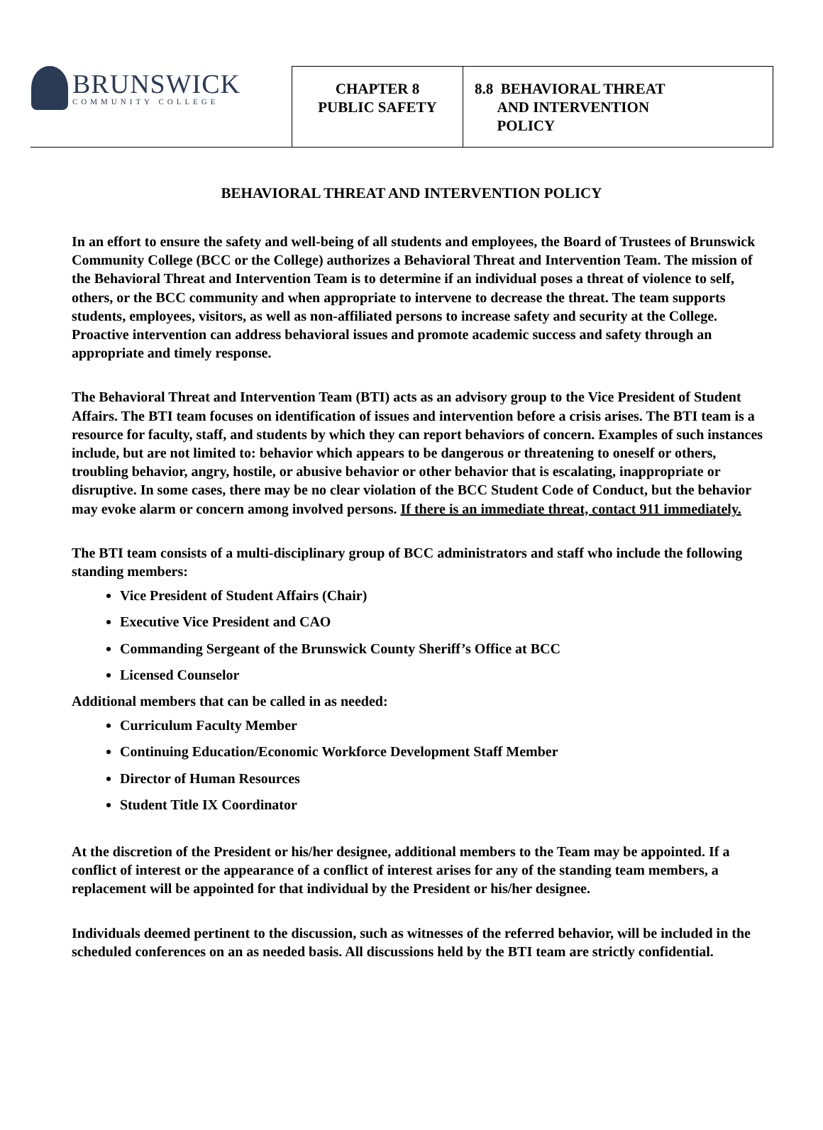| BRUNSWICK COMMUNITY COLLEGE | CHAPTER 8 PUBLIC SAFETY | 8.8 BEHAVIORAL THREAT AND INTERVENTION POLICY |
BEHAVIORAL THREAT AND INTERVENTION POLICY
In an effort to ensure the safety and well-being of all students and employees, the Board of Trustees of Brunswick Community College (BCC or the College) authorizes a Behavioral Threat and Intervention Team. The mission of the Behavioral Threat and Intervention Team is to determine if an individual poses a threat of violence to self, others, or the BCC community and when appropriate to intervene to decrease the threat. The team supports students, employees, visitors, as well as non-affiliated persons to increase safety and security at the College. Proactive intervention can address behavioral issues and promote academic success and safety through an appropriate and timely response.
The Behavioral Threat and Intervention Team (BTI) acts as an advisory group to the Vice President of Student Affairs. The BTI team focuses on identification of issues and intervention before a crisis arises. The BTI team is a resource for faculty, staff, and students by which they can report behaviors of concern. Examples of such instances include, but are not limited to: behavior which appears to be dangerous or threatening to oneself or others, troubling behavior, angry, hostile, or abusive behavior or other behavior that is escalating, inappropriate or disruptive. In some cases, there may be no clear violation of the BCC Student Code of Conduct, but the behavior may evoke alarm or concern among involved persons. If there is an immediate threat, contact 911 immediately.
The BTI team consists of a multi-disciplinary group of BCC administrators and staff who include the following standing members:
Vice President of Student Affairs (Chair)
Executive Vice President and CAO
Commanding Sergeant of the Brunswick County Sheriff’s Office at BCC
Licensed Counselor
Additional members that can be called in as needed:
Curriculum Faculty Member
Continuing Education/Economic Workforce Development Staff Member
Director of Human Resources
Student Title IX Coordinator
At the discretion of the President or his/her designee, additional members to the Team may be appointed. If a conflict of interest or the appearance of a conflict of interest arises for any of the standing team members, a replacement will be appointed for that individual by the President or his/her designee.
Individuals deemed pertinent to the discussion, such as witnesses of the referred behavior, will be included in the scheduled conferences on an as needed basis. All discussions held by the BTI team are strictly confidential.